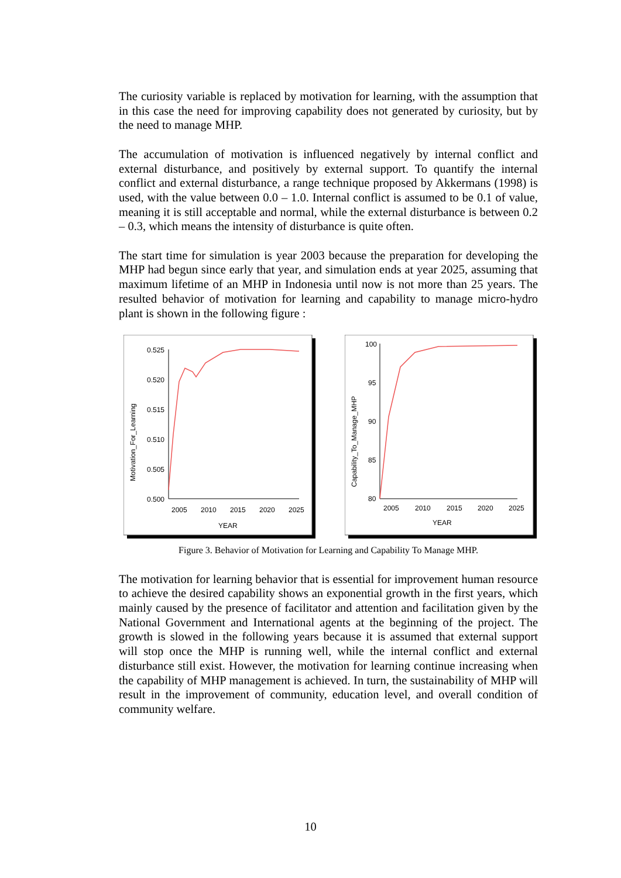The curiosity variable is replaced by motivation for learning, with the assumption that in this case the need for improving capability does not generated by curiosity, but by the need to manage MHP.
The accumulation of motivation is influenced negatively by internal conflict and external disturbance, and positively by external support. To quantify the internal conflict and external disturbance, a range technique proposed by Akkermans (1998) is used, with the value between 0.0 – 1.0. Internal conflict is assumed to be 0.1 of value, meaning it is still acceptable and normal, while the external disturbance is between 0.2 – 0.3, which means the intensity of disturbance is quite often.
The start time for simulation is year 2003 because the preparation for developing the MHP had begun since early that year, and simulation ends at year 2025, assuming that maximum lifetime of an MHP in Indonesia until now is not more than 25 years. The resulted behavior of motivation for learning and capability to manage micro-hydro plant is shown in the following figure :
Motivation_For_Learning
0.525
0.520
0.515
0.510
0.505
0.500
2005
2010
2015
2020
2025
YEAR
Capability_To_Manage_MHP
100
95
90
85
80
2005
2010
2015
2020
2025
YEAR
Figure 3. Behavior of Motivation for Learning and Capability To Manage MHP.
The motivation for learning behavior that is essential for improvement human resource to achieve the desired capability shows an exponential growth in the first years, which mainly caused by the presence of facilitator and attention and facilitation given by the National Government and International agents at the beginning of the project. The growth is slowed in the following years because it is assumed that external support will stop once the MHP is running well, while the internal conflict and external disturbance still exist. However, the motivation for learning continue increasing when the capability of MHP management is achieved. In turn, the sustainability of MHP will result in the improvement of community, education level, and overall condition of community welfare.
10